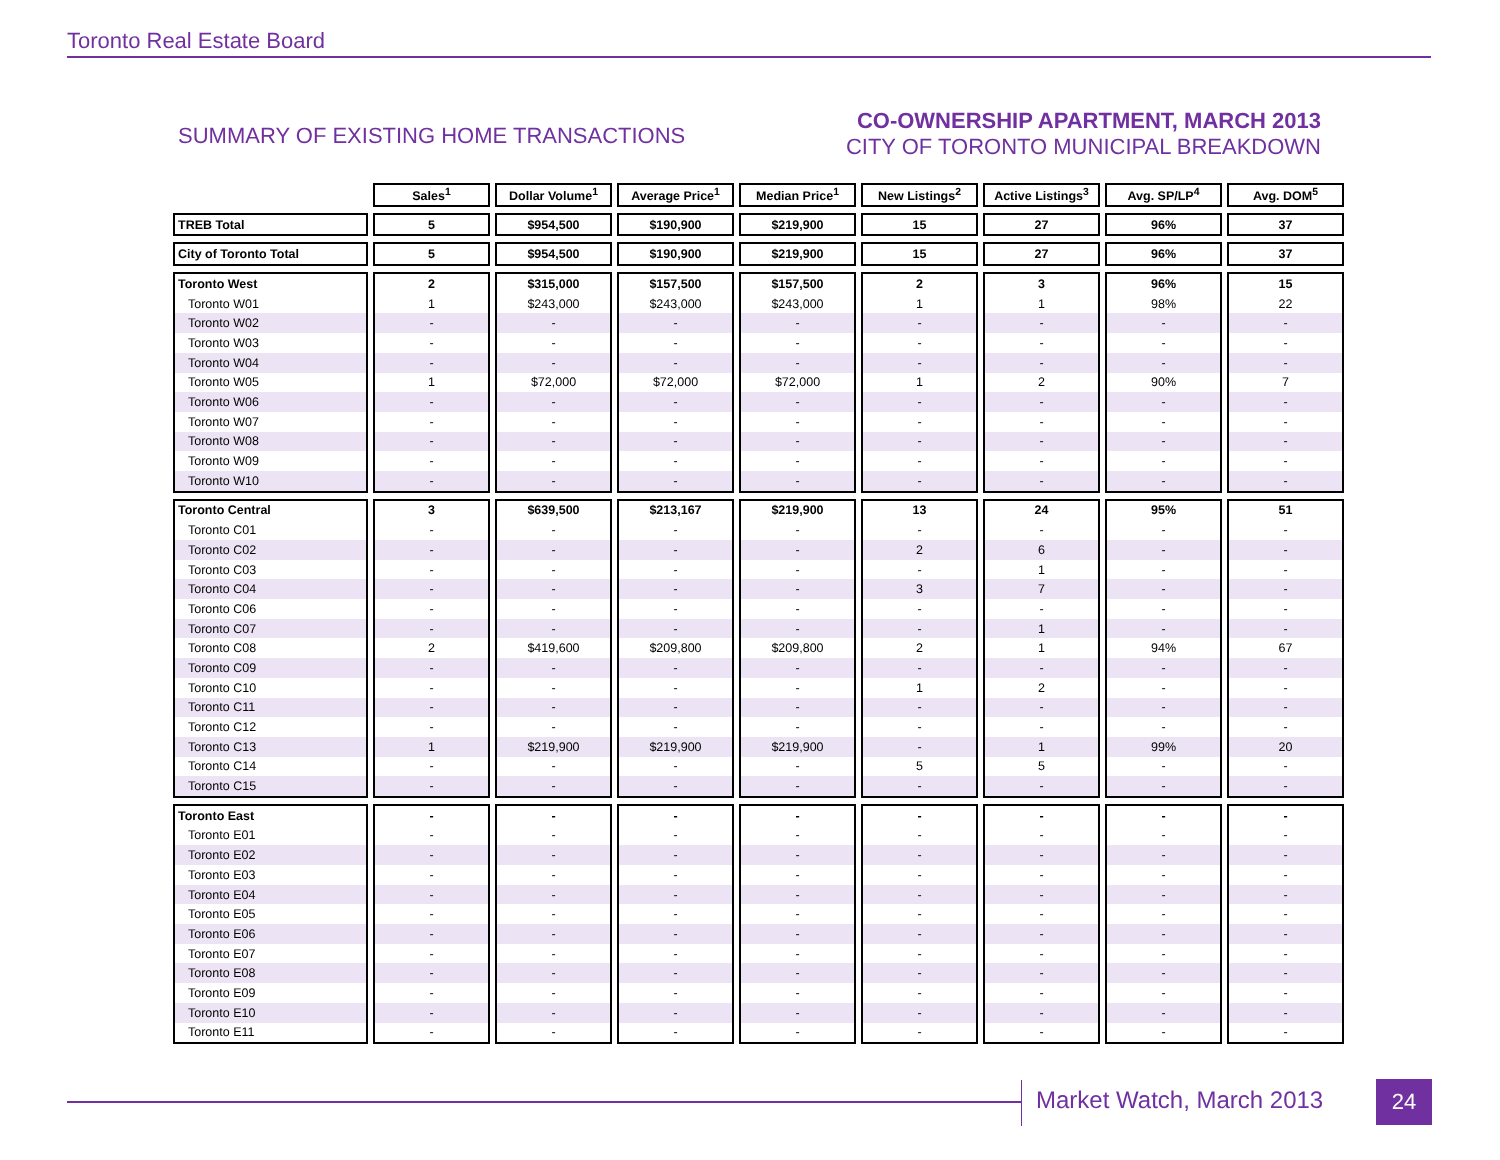Toronto Real Estate Board
SUMMARY OF EXISTING HOME TRANSACTIONS
CO-OWNERSHIP APARTMENT, MARCH 2013
CITY OF TORONTO MUNICIPAL BREAKDOWN
| | Sales<sup>1</sup> | Dollar Volume<sup>1</sup> | Average Price<sup>1</sup> | Median Price<sup>1</sup> | New Listings<sup>2</sup> | Active Listings<sup>3</sup> | Avg. SP/LP<sup>4</sup> | Avg. DOM<sup>5</sup> |
| --- | --- | --- | --- | --- | --- | --- | --- | --- |
| TREB Total | 5 | $954,500 | $190,900 | $219,900 | 15 | 27 | 96% | 37 |
| City of Toronto Total | 5 | $954,500 | $190,900 | $219,900 | 15 | 27 | 96% | 37 |
| Toronto West | 2 | $315,000 | $157,500 | $157,500 | 2 | 3 | 96% | 15 |
| Toronto W01 | 1 | $243,000 | $243,000 | $243,000 | 1 | 1 | 98% | 22 |
| Toronto W02 | - | - | - | - | - | - | - | - |
| Toronto W03 | - | - | - | - | - | - | - | - |
| Toronto W04 | - | - | - | - | - | - | - | - |
| Toronto W05 | 1 | $72,000 | $72,000 | $72,000 | 1 | 2 | 90% | 7 |
| Toronto W06 | - | - | - | - | - | - | - | - |
| Toronto W07 | - | - | - | - | - | - | - | - |
| Toronto W08 | - | - | - | - | - | - | - | - |
| Toronto W09 | - | - | - | - | - | - | - | - |
| Toronto W10 | - | - | - | - | - | - | - | - |
| Toronto Central | 3 | $639,500 | $213,167 | $219,900 | 13 | 24 | 95% | 51 |
| Toronto C01 | - | - | - | - | - | - | - | - |
| Toronto C02 | - | - | - | - | 2 | 6 | - | - |
| Toronto C03 | - | - | - | - | - | 1 | - | - |
| Toronto C04 | - | - | - | - | 3 | 7 | - | - |
| Toronto C06 | - | - | - | - | - | - | - | - |
| Toronto C07 | - | - | - | - | - | 1 | - | - |
| Toronto C08 | 2 | $419,600 | $209,800 | $209,800 | 2 | 1 | 94% | 67 |
| Toronto C09 | - | - | - | - | - | - | - | - |
| Toronto C10 | - | - | - | - | 1 | 2 | - | - |
| Toronto C11 | - | - | - | - | - | - | - | - |
| Toronto C12 | - | - | - | - | - | - | - | - |
| Toronto C13 | 1 | $219,900 | $219,900 | $219,900 | - | 1 | 99% | 20 |
| Toronto C14 | - | - | - | - | 5 | 5 | - | - |
| Toronto C15 | - | - | - | - | - | - | - | - |
| Toronto East | - | - | - | - | - | - | - | - |
| Toronto E01 | - | - | - | - | - | - | - | - |
| Toronto E02 | - | - | - | - | - | - | - | - |
| Toronto E03 | - | - | - | - | - | - | - | - |
| Toronto E04 | - | - | - | - | - | - | - | - |
| Toronto E05 | - | - | - | - | - | - | - | - |
| Toronto E06 | - | - | - | - | - | - | - | - |
| Toronto E07 | - | - | - | - | - | - | - | - |
| Toronto E08 | - | - | - | - | - | - | - | - |
| Toronto E09 | - | - | - | - | - | - | - | - |
| Toronto E10 | - | - | - | - | - | - | - | - |
| Toronto E11 | - | - | - | - | - | - | - | - |
Market Watch, March 2013 24